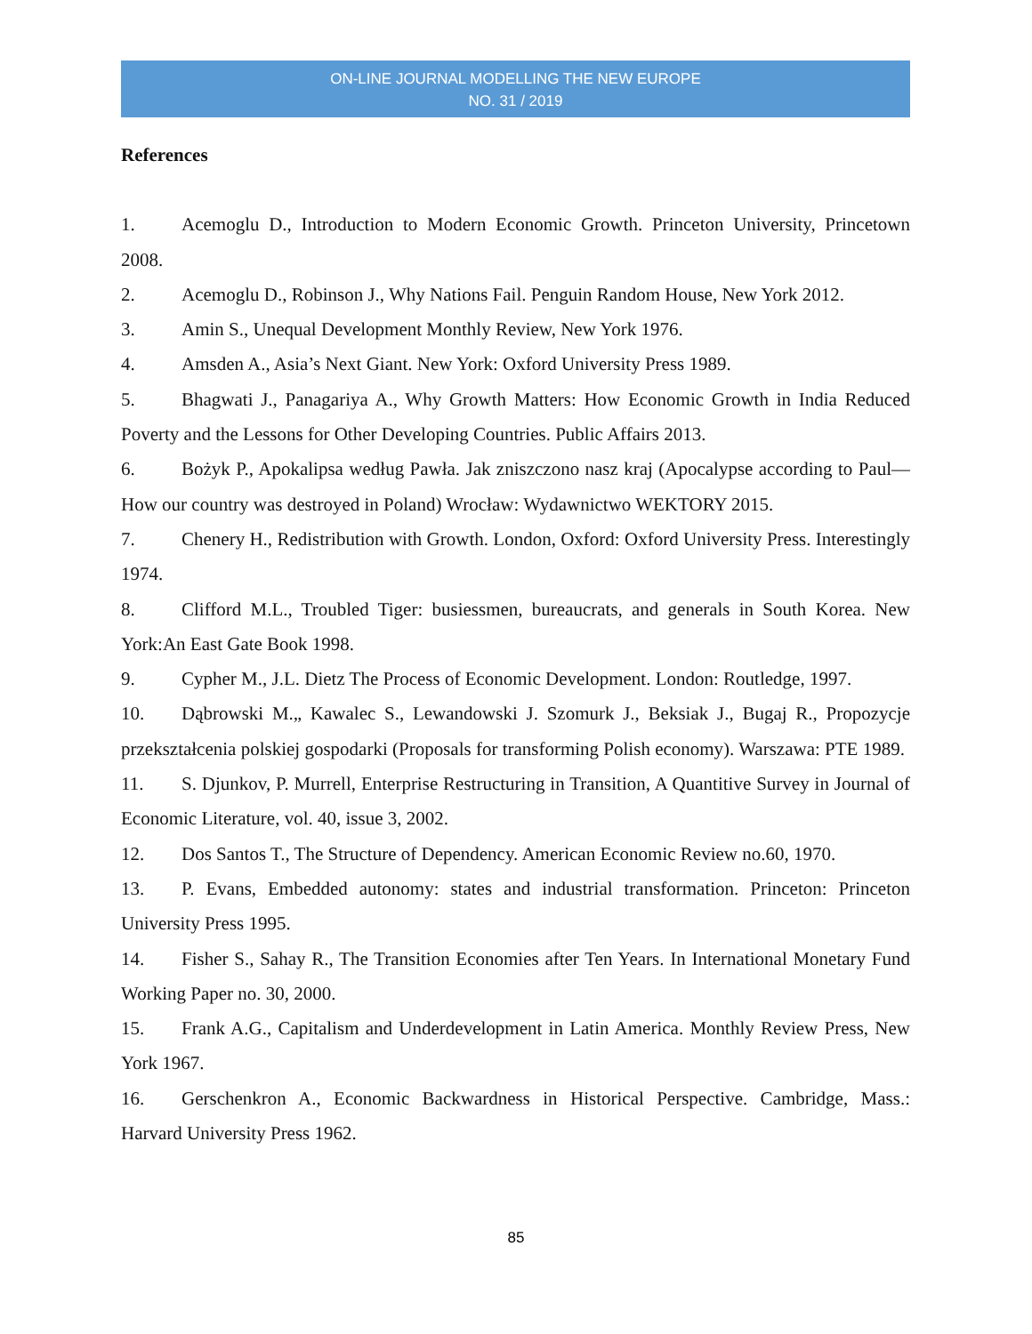ON-LINE JOURNAL MODELLING THE NEW EUROPE
NO. 31 / 2019
References
1. Acemoglu D., Introduction to Modern Economic Growth. Princeton University, Princetown 2008.
2. Acemoglu D., Robinson J., Why Nations Fail. Penguin Random House, New York 2012.
3. Amin S., Unequal Development Monthly Review, New York 1976.
4. Amsden A., Asia’s Next Giant. New York: Oxford University Press 1989.
5. Bhagwati J., Panagariya A., Why Growth Matters: How Economic Growth in India Reduced Poverty and the Lessons for Other Developing Countries. Public Affairs 2013.
6. Bożyk P., Apokalipsa według Pawła. Jak zniszczono nasz kraj (Apocalypse according to Paul— How our country was destroyed in Poland) Wrocław: Wydawnictwo WEKTORY 2015.
7. Chenery H., Redistribution with Growth. London, Oxford: Oxford University Press. Interestingly 1974.
8. Clifford M.L., Troubled Tiger: busiessmen, bureaucrats, and generals in South Korea. New York:An East Gate Book 1998.
9. Cypher M., J.L. Dietz The Process of Economic Development. London: Routledge, 1997.
10. Dąbrowski M.„ Kawalec S., Lewandowski J. Szomurk J., Beksiak J., Bugaj R., Propozycje przekształcenia polskiej gospodarki (Proposals for transforming Polish economy). Warszawa: PTE 1989.
11. S. Djunkov, P. Murrell, Enterprise Restructuring in Transition, A Quantitive Survey in Journal of Economic Literature, vol. 40, issue 3, 2002.
12. Dos Santos T., The Structure of Dependency. American Economic Review no.60, 1970.
13. P. Evans, Embedded autonomy: states and industrial transformation. Princeton: Princeton University Press 1995.
14. Fisher S., Sahay R., The Transition Economies after Ten Years. In International Monetary Fund Working Paper no. 30, 2000.
15. Frank A.G., Capitalism and Underdevelopment in Latin America. Monthly Review Press, New York 1967.
16. Gerschenkron A., Economic Backwardness in Historical Perspective. Cambridge, Mass.: Harvard University Press 1962.
85